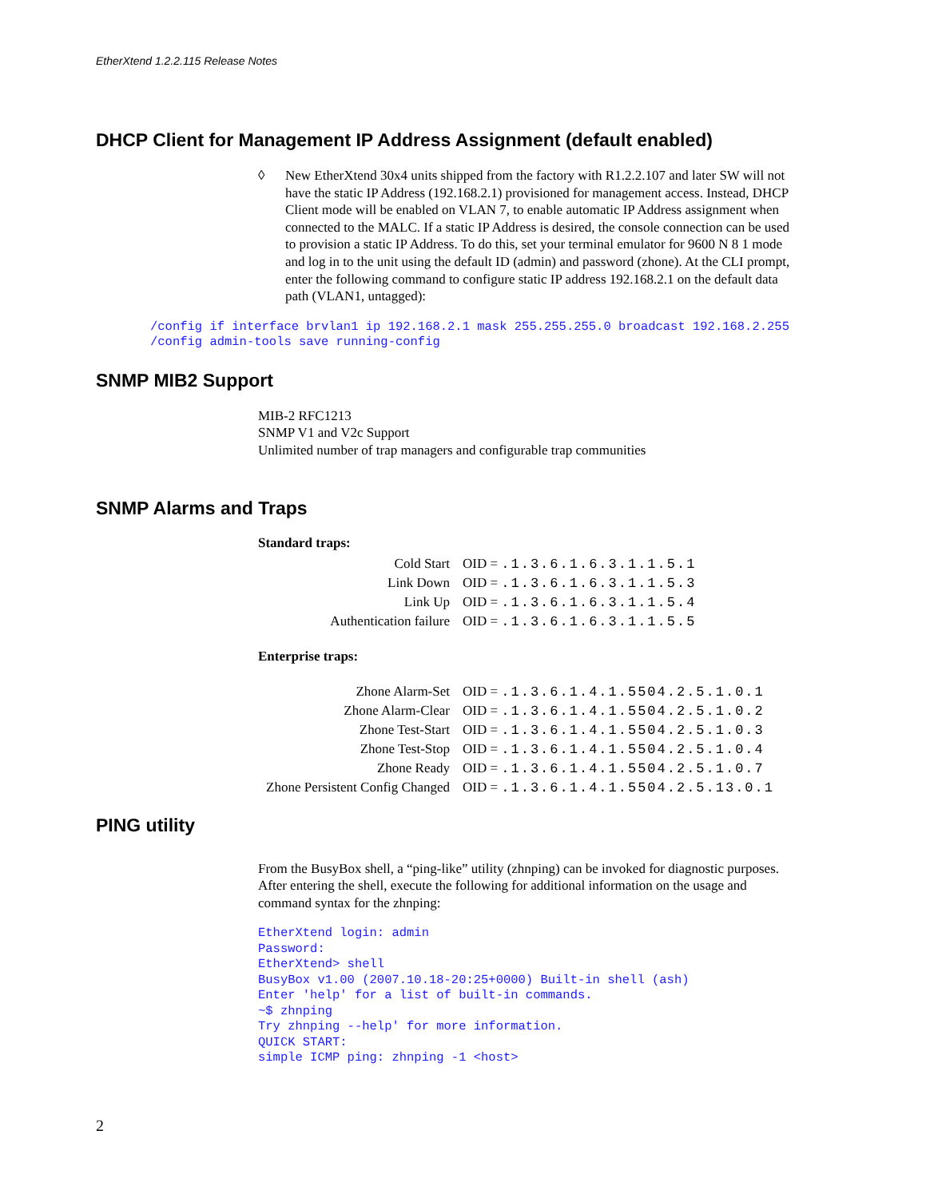EtherXtend 1.2.2.115 Release Notes
DHCP Client for Management IP Address Assignment (default enabled)
◊ New EtherXtend 30x4 units shipped from the factory with R1.2.2.107 and later SW will not have the static IP Address (192.168.2.1) provisioned for management access. Instead, DHCP Client mode will be enabled on VLAN 7, to enable automatic IP Address assignment when connected to the MALC. If a static IP Address is desired, the console connection can be used to provision a static IP Address. To do this, set your terminal emulator for 9600 N 8 1 mode and log in to the unit using the default ID (admin) and password (zhone). At the CLI prompt, enter the following command to configure static IP address 192.168.2.1 on the default data path (VLAN1, untagged):
/config if interface brvlan1 ip 192.168.2.1 mask 255.255.255.0 broadcast 192.168.2.255 /config admin-tools save running-config
SNMP MIB2 Support
MIB-2 RFC1213
SNMP V1 and V2c Support
Unlimited number of trap managers and configurable trap communities
SNMP Alarms and Traps
Standard traps:
| Cold Start | OID = .1.3.6.1.6.3.1.1.5.1 |
| Link Down | OID = .1.3.6.1.6.3.1.1.5.3 |
| Link Up | OID = .1.3.6.1.6.3.1.1.5.4 |
| Authentication failure | OID = .1.3.6.1.6.3.1.1.5.5 |
Enterprise traps:
| Zhone Alarm-Set | OID = .1.3.6.1.4.1.5504.2.5.1.0.1 |
| Zhone Alarm-Clear | OID = .1.3.6.1.4.1.5504.2.5.1.0.2 |
| Zhone Test-Start | OID = .1.3.6.1.4.1.5504.2.5.1.0.3 |
| Zhone Test-Stop | OID = .1.3.6.1.4.1.5504.2.5.1.0.4 |
| Zhone Ready | OID = .1.3.6.1.4.1.5504.2.5.1.0.7 |
| Zhone Persistent Config Changed | OID = .1.3.6.1.4.1.5504.2.5.13.0.1 |
PING utility
From the BusyBox shell, a “ping-like” utility (zhnping) can be invoked for diagnostic purposes. After entering the shell, execute the following for additional information on the usage and command syntax for the zhnping:
EtherXtend login: admin Password: EtherXtend> shell BusyBox v1.00 (2007.10.18-20:25+0000) Built-in shell (ash) Enter 'help' for a list of built-in commands. ~$ zhnping Try zhnping --help' for more information. QUICK START: simple ICMP ping: zhnping -1 <host>
2